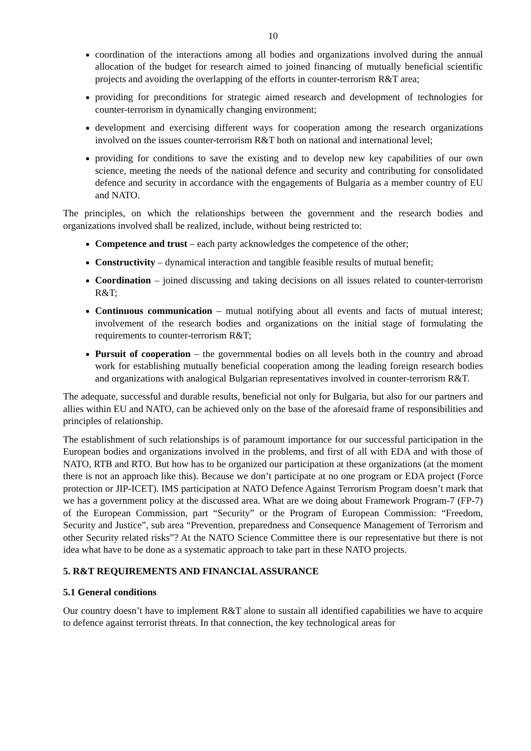10
coordination of the interactions among all bodies and organizations involved during the annual allocation of the budget for research aimed to joined financing of mutually beneficial scientific projects and avoiding the overlapping of the efforts in counter-terrorism R&T area;
providing for preconditions for strategic aimed research and development of technologies for counter-terrorism in dynamically changing environment;
development and exercising different ways for cooperation among the research organizations involved on the issues counter-terrorism R&T both on national and international level;
providing for conditions to save the existing and to develop new key capabilities of our own science, meeting the needs of the national defence and security and contributing for consolidated defence and security in accordance with the engagements of Bulgaria as a member country of EU and NATO.
The principles, on which the relationships between the government and the research bodies and organizations involved shall be realized, include, without being restricted to:
Competence and trust – each party acknowledges the competence of the other;
Constructivity – dynamical interaction and tangible feasible results of mutual benefit;
Coordination – joined discussing and taking decisions on all issues related to counter-terrorism R&T;
Continuous communication – mutual notifying about all events and facts of mutual interest; involvement of the research bodies and organizations on the initial stage of formulating the requirements to counter-terrorism R&T;
Pursuit of cooperation – the governmental bodies on all levels both in the country and abroad work for establishing mutually beneficial cooperation among the leading foreign research bodies and organizations with analogical Bulgarian representatives involved in counter-terrorism R&T.
The adequate, successful and durable results, beneficial not only for Bulgaria, but also for our partners and allies within EU and NATO, can be achieved only on the base of the aforesaid frame of responsibilities and principles of relationship.
The establishment of such relationships is of paramount importance for our successful participation in the European bodies and organizations involved in the problems, and first of all with EDA and with those of NATO, RTB and RTO. But how has to be organized our participation at these organizations (at the moment there is not an approach like this). Because we don’t participate at no one program or EDA project (Force protection or JIP-ICET). IMS participation at NATO Defence Against Terrorism Program doesn’t mark that we has a government policy at the discussed area. What are we doing about Framework Program-7 (FP-7) of the European Commission, part “Security” or the Program of European Commission: “Freedom, Security and Justice”, sub area “Prevention, preparedness and Consequence Management of Terrorism and other Security related risks”? At the NATO Science Committee there is our representative but there is not idea what have to be done as a systematic approach to take part in these NATO projects.
5. R&T REQUIREMENTS AND FINANCIAL ASSURANCE
5.1 General conditions
Our country doesn’t have to implement R&T alone to sustain all identified capabilities we have to acquire to defence against terrorist threats. In that connection, the key technological areas for